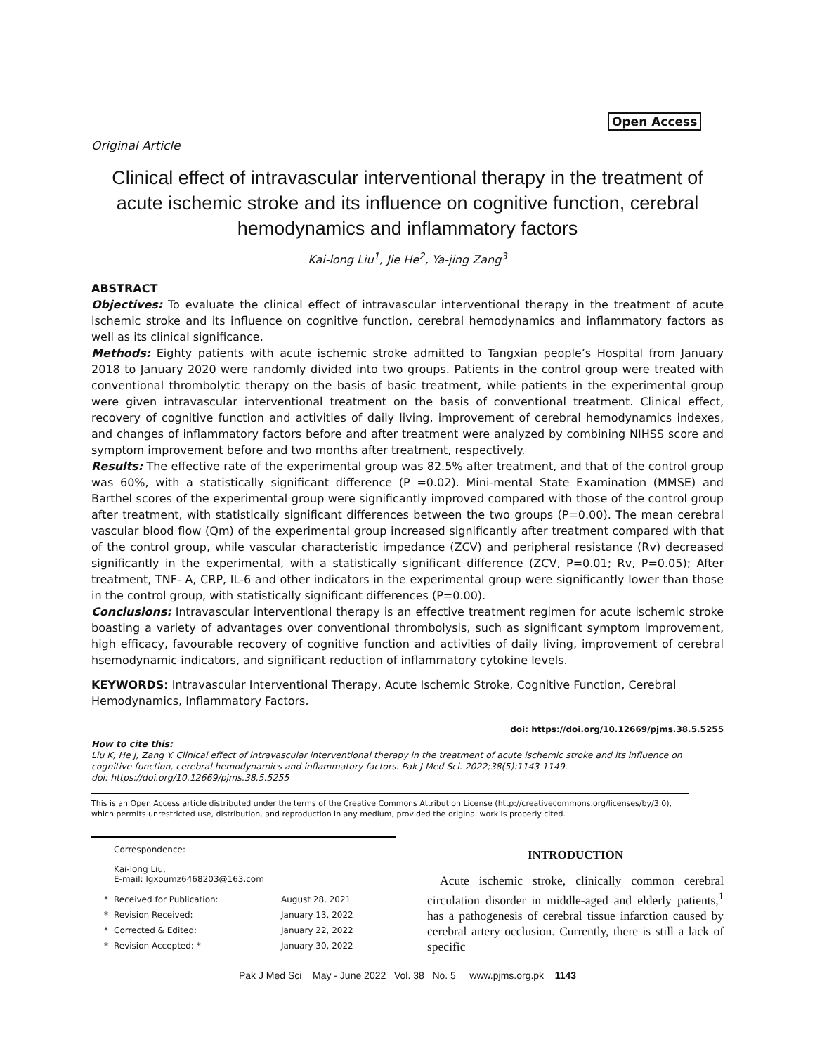Open Access
Original Article
Clinical effect of intravascular interventional therapy in the treatment of acute ischemic stroke and its influence on cognitive function, cerebral hemodynamics and inflammatory factors
Kai-long Liu<sup>1</sup>, Jie He<sup>2</sup>, Ya-jing Zang<sup>3</sup>
ABSTRACT
Objectives: To evaluate the clinical effect of intravascular interventional therapy in the treatment of acute ischemic stroke and its influence on cognitive function, cerebral hemodynamics and inflammatory factors as well as its clinical significance.
Methods: Eighty patients with acute ischemic stroke admitted to Tangxian people’s Hospital from January 2018 to January 2020 were randomly divided into two groups. Patients in the control group were treated with conventional thrombolytic therapy on the basis of basic treatment, while patients in the experimental group were given intravascular interventional treatment on the basis of conventional treatment. Clinical effect, recovery of cognitive function and activities of daily living, improvement of cerebral hemodynamics indexes, and changes of inflammatory factors before and after treatment were analyzed by combining NIHSS score and symptom improvement before and two months after treatment, respectively.
Results: The effective rate of the experimental group was 82.5% after treatment, and that of the control group was 60%, with a statistically significant difference (P =0.02). Mini-mental State Examination (MMSE) and Barthel scores of the experimental group were significantly improved compared with those of the control group after treatment, with statistically significant differences between the two groups (P=0.00). The mean cerebral vascular blood flow (Qm) of the experimental group increased significantly after treatment compared with that of the control group, while vascular characteristic impedance (ZCV) and peripheral resistance (Rv) decreased significantly in the experimental, with a statistically significant difference (ZCV, P=0.01; Rv, P=0.05); After treatment, TNF- A, CRP, IL-6 and other indicators in the experimental group were significantly lower than those in the control group, with statistically significant differences (P=0.00).
Conclusions: Intravascular interventional therapy is an effective treatment regimen for acute ischemic stroke boasting a variety of advantages over conventional thrombolysis, such as significant symptom improvement, high efficacy, favourable recovery of cognitive function and activities of daily living, improvement of cerebral hsemodynamic indicators, and significant reduction of inflammatory cytokine levels.
KEYWORDS: Intravascular Interventional Therapy, Acute Ischemic Stroke, Cognitive Function, Cerebral Hemodynamics, Inflammatory Factors.
doi: https://doi.org/10.12669/pjms.38.5.5255
How to cite this:
Liu K, He J, Zang Y. Clinical effect of intravascular interventional therapy in the treatment of acute ischemic stroke and its influence on cognitive function, cerebral hemodynamics and inflammatory factors. Pak J Med Sci. 2022;38(5):1143-1149.
doi: https://doi.org/10.12669/pjms.38.5.5255
This is an Open Access article distributed under the terms of the Creative Commons Attribution License (http://creativecommons.org/licenses/by/3.0), which permits unrestricted use, distribution, and reproduction in any medium, provided the original work is properly cited.
Correspondence:
Kai-long Liu,
E-mail: lgxoumz6468203@163.com
| * | Received for Publication: | August 28, 2021 |
| * | Revision Received: | January 13, 2022 |
| * | Corrected & Edited: | January 22, 2022 |
| * | Revision Accepted: * | January 30, 2022 |
INTRODUCTION
Acute ischemic stroke, clinically common cerebral circulation disorder in middle-aged and elderly patients,<sup>1</sup> has a pathogenesis of cerebral tissue infarction caused by cerebral artery occlusion. Currently, there is still a lack of specific
Pak J Med Sci May - June 2022 Vol. 38 No. 5 www.pjms.org.pk 1143